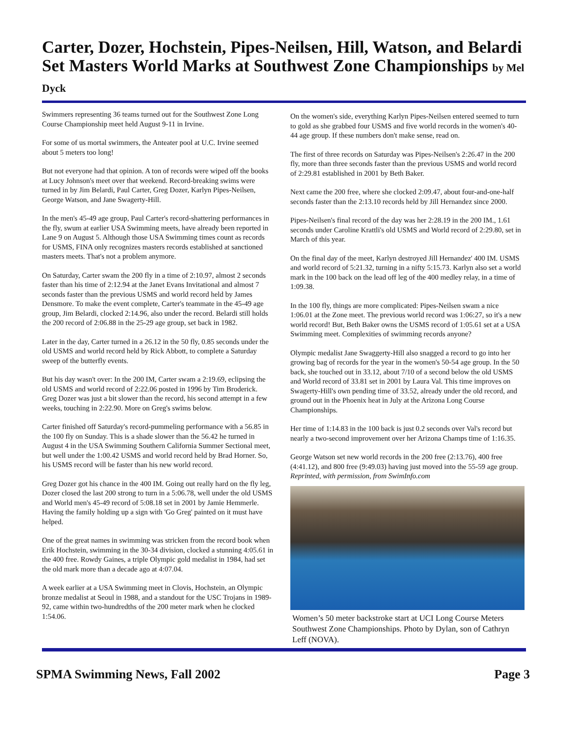Carter, Dozer, Hochstein, Pipes-Neilsen, Hill, Watson, and Belardi Set Masters World Marks at Southwest Zone Championships by Mel Dyck
Swimmers representing 36 teams turned out for the Southwest Zone Long Course Championship meet held August 9-11 in Irvine.
For some of us mortal swimmers, the Anteater pool at U.C. Irvine seemed about 5 meters too long!
But not everyone had that opinion. A ton of records were wiped off the books at Lucy Johnson's meet over that weekend. Record-breaking swims were turned in by Jim Belardi, Paul Carter, Greg Dozer, Karlyn Pipes-Neilsen, George Watson, and Jane Swagerty-Hill.
In the men's 45-49 age group, Paul Carter's record-shattering performances in the fly, swum at earlier USA Swimming meets, have already been reported in Lane 9 on August 5. Although those USA Swimming times count as records for USMS, FINA only recognizes masters records established at sanctioned masters meets. That's not a problem anymore.
On Saturday, Carter swam the 200 fly in a time of 2:10.97, almost 2 seconds faster than his time of 2:12.94 at the Janet Evans Invitational and almost 7 seconds faster than the previous USMS and world record held by James Densmore. To make the event complete, Carter's teammate in the 45-49 age group, Jim Belardi, clocked 2:14.96, also under the record. Belardi still holds the 200 record of 2:06.88 in the 25-29 age group, set back in 1982.
Later in the day, Carter turned in a 26.12 in the 50 fly, 0.85 seconds under the old USMS and world record held by Rick Abbott, to complete a Saturday sweep of the butterfly events.
But his day wasn't over: In the 200 IM, Carter swam a 2:19.69, eclipsing the old USMS and world record of 2:22.06 posted in 1996 by Tim Broderick. Greg Dozer was just a bit slower than the record, his second attempt in a few weeks, touching in 2:22.90. More on Greg's swims below.
Carter finished off Saturday's record-pummeling performance with a 56.85 in the 100 fly on Sunday. This is a shade slower than the 56.42 he turned in August 4 in the USA Swimming Southern California Summer Sectional meet, but well under the 1:00.42 USMS and world record held by Brad Horner. So, his USMS record will be faster than his new world record.
Greg Dozer got his chance in the 400 IM. Going out really hard on the fly leg, Dozer closed the last 200 strong to turn in a 5:06.78, well under the old USMS and World men's 45-49 record of 5:08.18 set in 2001 by Jamie Hemmerle. Having the family holding up a sign with 'Go Greg' painted on it must have helped.
One of the great names in swimming was stricken from the record book when Erik Hochstein, swimming in the 30-34 division, clocked a stunning 4:05.61 in the 400 free. Rowdy Gaines, a triple Olympic gold medalist in 1984, had set the old mark more than a decade ago at 4:07.04.
A week earlier at a USA Swimming meet in Clovis, Hochstein, an Olympic bronze medalist at Seoul in 1988, and a standout for the USC Trojans in 1989-92, came within two-hundredths of the 200 meter mark when he clocked 1:54.06.
On the women's side, everything Karlyn Pipes-Neilsen entered seemed to turn to gold as she grabbed four USMS and five world records in the women's 40-44 age group. If these numbers don't make sense, read on.
The first of three records on Saturday was Pipes-Neilsen's 2:26.47 in the 200 fly, more than three seconds faster than the previous USMS and world record of 2:29.81 established in 2001 by Beth Baker.
Next came the 200 free, where she clocked 2:09.47, about four-and-one-half seconds faster than the 2:13.10 records held by Jill Hernandez since 2000.
Pipes-Neilsen's final record of the day was her 2:28.19 in the 200 IM., 1.61 seconds under Caroline Krattli's old USMS and World record of 2:29.80, set in March of this year.
On the final day of the meet, Karlyn destroyed Jill Hernandez' 400 IM. USMS and world record of 5:21.32, turning in a nifty 5:15.73. Karlyn also set a world mark in the 100 back on the lead off leg of the 400 medley relay, in a time of 1:09.38.
In the 100 fly, things are more complicated: Pipes-Neilsen swam a nice 1:06.01 at the Zone meet. The previous world record was 1:06:27, so it's a new world record! But, Beth Baker owns the USMS record of 1:05.61 set at a USA Swimming meet. Complexities of swimming records anyone?
Olympic medalist Jane Swaggerty-Hill also snagged a record to go into her growing bag of records for the year in the women's 50-54 age group. In the 50 back, she touched out in 33.12, about 7/10 of a second below the old USMS and World record of 33.81 set in 2001 by Laura Val. This time improves on Swagerty-Hill's own pending time of 33.52, already under the old record, and ground out in the Phoenix heat in July at the Arizona Long Course Championships.
Her time of 1:14.83 in the 100 back is just 0.2 seconds over Val's record but nearly a two-second improvement over her Arizona Champs time of 1:16.35.
George Watson set new world records in the 200 free (2:13.76), 400 free (4:41.12), and 800 free (9:49.03) having just moved into the 55-59 age group.
Reprinted, with permission, from SwimInfo.com
Women’s 50 meter backstroke start at UCI Long Course Meters Southwest Zone Championships. Photo by Dylan, son of Cathryn Leff (NOVA).
SPMA Swimming News, Fall 2002 Page 3